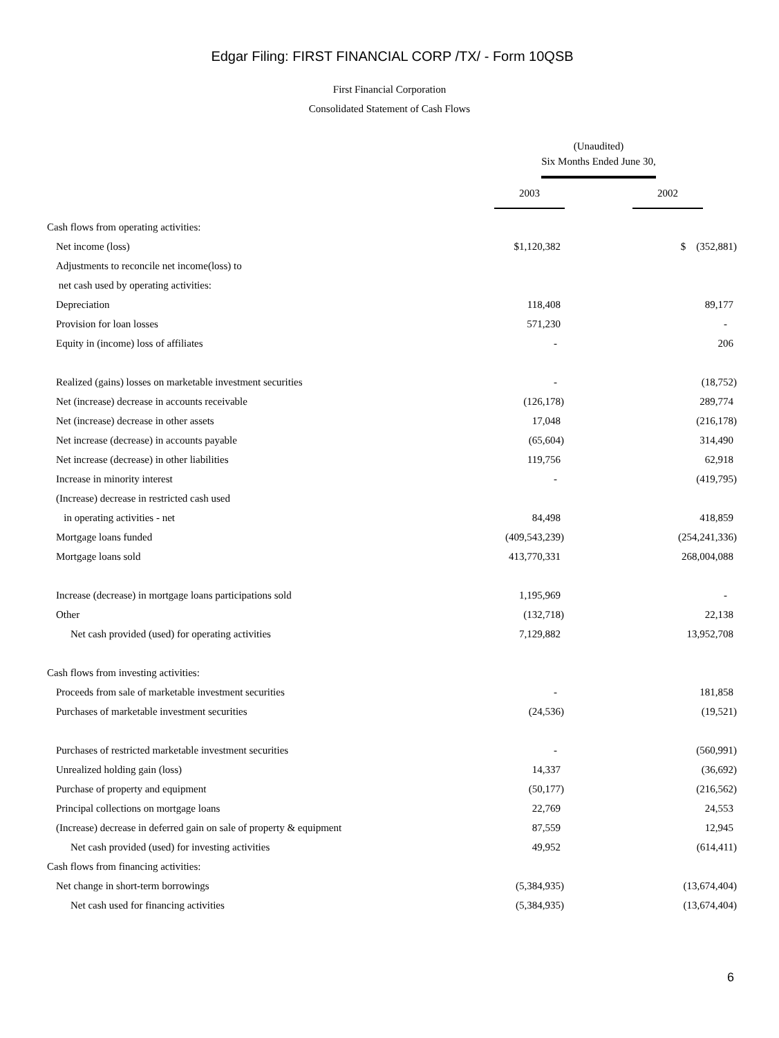Edgar Filing: FIRST FINANCIAL CORP /TX/ - Form 10QSB
First Financial Corporation
Consolidated Statement of Cash Flows
| | (Unaudited) | |
| | Six Months Ended June 30, | |
| | 2003 | 2002 |
| Cash flows from operating activities: | | |
| Net income (loss) | $1,120,382 | $ (352,881) |
| Adjustments to reconcile net income(loss) to | | |
| net cash used by operating activities: | | |
| Depreciation | 118,408 | 89,177 |
| Provision for loan losses | 571,230 | - |
| Equity in (income) loss of affiliates | - | 206 |
| Realized (gains) losses on marketable investment securities | - | (18,752) |
| Net (increase) decrease in accounts receivable | (126,178) | 289,774 |
| Net (increase) decrease in other assets | 17,048 | (216,178) |
| Net increase (decrease) in accounts payable | (65,604) | 314,490 |
| Net increase (decrease) in other liabilities | 119,756 | 62,918 |
| Increase in minority interest | - | (419,795) |
| (Increase) decrease in restricted cash used | | |
| in operating activities - net | 84,498 | 418,859 |
| Mortgage loans funded | (409,543,239) | (254,241,336) |
| Mortgage loans sold | 413,770,331 | 268,004,088 |
| Increase (decrease) in mortgage loans participations sold | 1,195,969 | - |
| Other | (132,718) | 22,138 |
| Net cash provided (used) for operating activities | 7,129,882 | 13,952,708 |
| Cash flows from investing activities: | | |
| Proceeds from sale of marketable investment securities | - | 181,858 |
| Purchases of marketable investment securities | (24,536) | (19,521) |
| Purchases of restricted marketable investment securities | - | (560,991) |
| Unrealized holding gain (loss) | 14,337 | (36,692) |
| Purchase of property and equipment | (50,177) | (216,562) |
| Principal collections on mortgage loans | 22,769 | 24,553 |
| (Increase) decrease in deferred gain on sale of property & equipment | 87,559 | 12,945 |
| Net cash provided (used) for investing activities | 49,952 | (614,411) |
| Cash flows from financing activities: | | |
| Net change in short-term borrowings | (5,384,935) | (13,674,404) |
| Net cash used for financing activities | (5,384,935) | (13,674,404) |
6